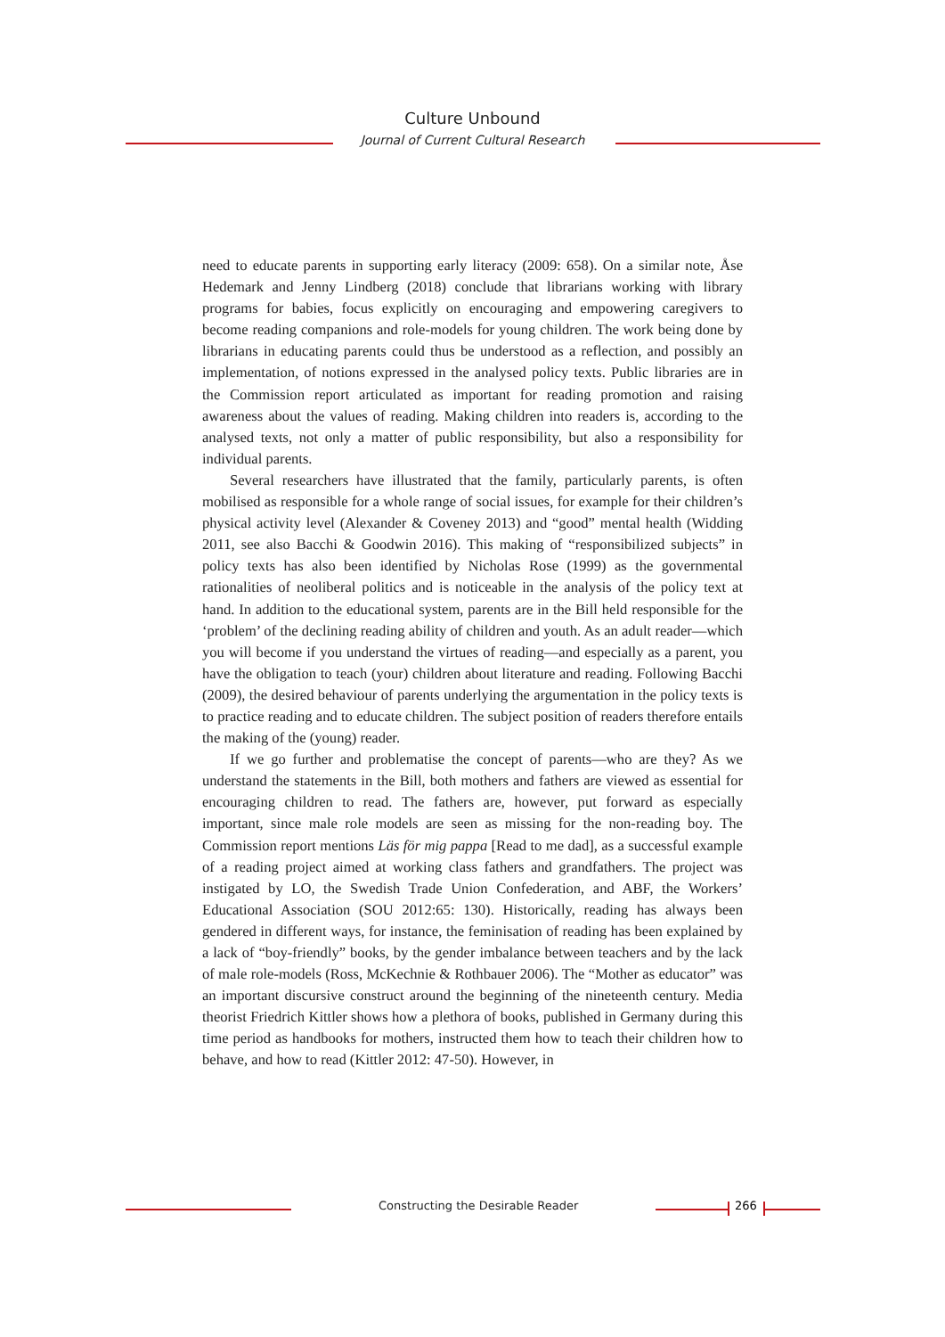Culture Unbound
Journal of Current Cultural Research
need to educate parents in supporting early literacy (2009: 658). On a similar note, Åse Hedemark and Jenny Lindberg (2018) conclude that librarians working with library programs for babies, focus explicitly on encouraging and empowering caregivers to become reading companions and role-models for young children. The work being done by librarians in educating parents could thus be understood as a reflection, and possibly an implementation, of notions expressed in the analysed policy texts. Public libraries are in the Commission report articulated as important for reading promotion and raising awareness about the values of reading. Making children into readers is, according to the analysed texts, not only a matter of public responsibility, but also a responsibility for individual parents.
Several researchers have illustrated that the family, particularly parents, is often mobilised as responsible for a whole range of social issues, for example for their children’s physical activity level (Alexander & Coveney 2013) and “good” mental health (Widding 2011, see also Bacchi & Goodwin 2016). This making of “responsibilized subjects” in policy texts has also been identified by Nicholas Rose (1999) as the governmental rationalities of neoliberal politics and is noticeable in the analysis of the policy text at hand. In addition to the educational system, parents are in the Bill held responsible for the ‘problem’ of the declining reading ability of children and youth. As an adult reader—which you will become if you understand the virtues of reading—and especially as a parent, you have the obligation to teach (your) children about literature and reading. Following Bacchi (2009), the desired behaviour of parents underlying the argumentation in the policy texts is to practice reading and to educate children. The subject position of readers therefore entails the making of the (young) reader.
If we go further and problematise the concept of parents—who are they? As we understand the statements in the Bill, both mothers and fathers are viewed as essential for encouraging children to read. The fathers are, however, put forward as especially important, since male role models are seen as missing for the non-reading boy. The Commission report mentions Läs för mig pappa [Read to me dad], as a successful example of a reading project aimed at working class fathers and grandfathers. The project was instigated by LO, the Swedish Trade Union Confederation, and ABF, the Workers’ Educational Association (SOU 2012:65: 130). Historically, reading has always been gendered in different ways, for instance, the feminisation of reading has been explained by a lack of “boy-friendly” books, by the gender imbalance between teachers and by the lack of male role-models (Ross, McKechnie & Rothbauer 2006). The “Mother as educator” was an important discursive construct around the beginning of the nineteenth century. Media theorist Friedrich Kittler shows how a plethora of books, published in Germany during this time period as handbooks for mothers, instructed them how to teach their children how to behave, and how to read (Kittler 2012: 47-50). However, in
Constructing the Desirable Reader
266